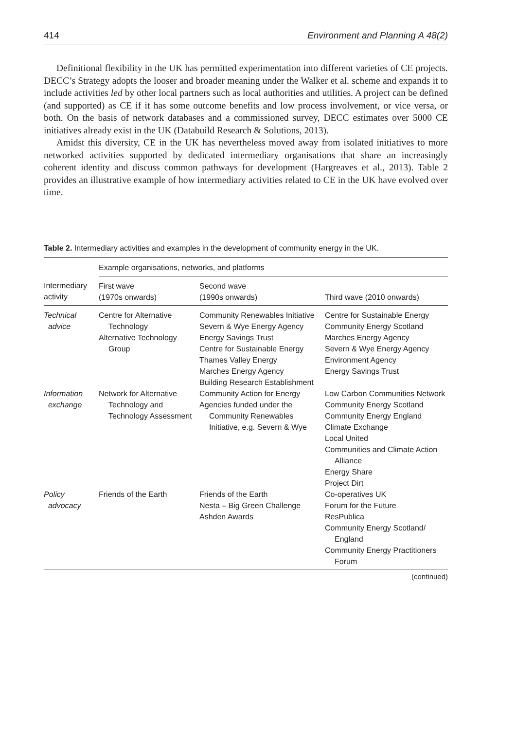414 Environment and Planning A 48(2)
Definitional flexibility in the UK has permitted experimentation into different varieties of CE projects. DECC’s Strategy adopts the looser and broader meaning under the Walker et al. scheme and expands it to include activities led by other local partners such as local authorities and utilities. A project can be defined (and supported) as CE if it has some outcome benefits and low process involvement, or vice versa, or both. On the basis of network databases and a commissioned survey, DECC estimates over 5000 CE initiatives already exist in the UK (Databuild Research & Solutions, 2013).
Amidst this diversity, CE in the UK has nevertheless moved away from isolated initiatives to more networked activities supported by dedicated intermediary organisations that share an increasingly coherent identity and discuss common pathways for development (Hargreaves et al., 2013). Table 2 provides an illustrative example of how intermediary activities related to CE in the UK have evolved over time.
Table 2. Intermediary activities and examples in the development of community energy in the UK.
| | Example organisations, networks, and platforms | | |
| --- | --- | --- | --- |
| Intermediary activity | First wave (1970s onwards) | Second wave (1990s onwards) | Third wave (2010 onwards) |
| Technical advice | Centre for Alternative Technology Alternative Technology Group | Community Renewables Initiative Severn & Wye Energy Agency Energy Savings Trust Centre for Sustainable Energy Thames Valley Energy Marches Energy Agency Building Research Establishment | Centre for Sustainable Energy Community Energy Scotland Marches Energy Agency Severn & Wye Energy Agency Environment Agency Energy Savings Trust |
| Information exchange | Network for Alternative Technology and Technology Assessment | Community Action for Energy Agencies funded under the Community Renewables Initiative, e.g. Severn & Wye | Low Carbon Communities Network Community Energy Scotland Community Energy England Climate Exchange Local United Communities and Climate Action Alliance Energy Share Project Dirt |
| Policy advocacy | Friends of the Earth | Friends of the Earth Nesta – Big Green Challenge Ashden Awards | Co-operatives UK Forum for the Future ResPublica Community Energy Scotland/ England Community Energy Practitioners Forum |
(continued)